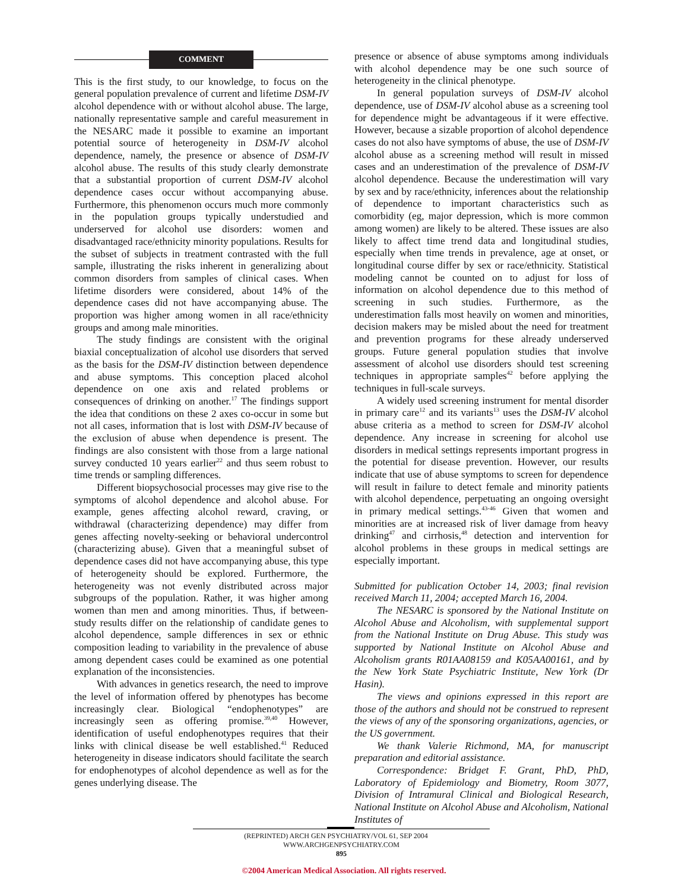COMMENT
This is the first study, to our knowledge, to focus on the general population prevalence of current and lifetime DSM-IV alcohol dependence with or without alcohol abuse. The large, nationally representative sample and careful measurement in the NESARC made it possible to examine an important potential source of heterogeneity in DSM-IV alcohol dependence, namely, the presence or absence of DSM-IV alcohol abuse. The results of this study clearly demonstrate that a substantial proportion of current DSM-IV alcohol dependence cases occur without accompanying abuse. Furthermore, this phenomenon occurs much more commonly in the population groups typically understudied and underserved for alcohol use disorders: women and disadvantaged race/ethnicity minority populations. Results for the subset of subjects in treatment contrasted with the full sample, illustrating the risks inherent in generalizing about common disorders from samples of clinical cases. When lifetime disorders were considered, about 14% of the dependence cases did not have accompanying abuse. The proportion was higher among women in all race/ethnicity groups and among male minorities.
The study findings are consistent with the original biaxial conceptualization of alcohol use disorders that served as the basis for the DSM-IV distinction between dependence and abuse symptoms. This conception placed alcohol dependence on one axis and related problems or consequences of drinking on another.<sup>17</sup> The findings support the idea that conditions on these 2 axes co-occur in some but not all cases, information that is lost with DSM-IV because of the exclusion of abuse when dependence is present. The findings are also consistent with those from a large national survey conducted 10 years earlier<sup>22</sup> and thus seem robust to time trends or sampling differences.
Different biopsychosocial processes may give rise to the symptoms of alcohol dependence and alcohol abuse. For example, genes affecting alcohol reward, craving, or withdrawal (characterizing dependence) may differ from genes affecting novelty-seeking or behavioral undercontrol (characterizing abuse). Given that a meaningful subset of dependence cases did not have accompanying abuse, this type of heterogeneity should be explored. Furthermore, the heterogeneity was not evenly distributed across major subgroups of the population. Rather, it was higher among women than men and among minorities. Thus, if between-study results differ on the relationship of candidate genes to alcohol dependence, sample differences in sex or ethnic composition leading to variability in the prevalence of abuse among dependent cases could be examined as one potential explanation of the inconsistencies.
With advances in genetics research, the need to improve the level of information offered by phenotypes has become increasingly clear. Biological “endophenotypes” are increasingly seen as offering promise.<sup>39,40</sup> However, identification of useful endophenotypes requires that their links with clinical disease be well established.<sup>41</sup> Reduced heterogeneity in disease indicators should facilitate the search for endophenotypes of alcohol dependence as well as for the genes underlying disease. The
presence or absence of abuse symptoms among individuals with alcohol dependence may be one such source of heterogeneity in the clinical phenotype.
In general population surveys of DSM-IV alcohol dependence, use of DSM-IV alcohol abuse as a screening tool for dependence might be advantageous if it were effective. However, because a sizable proportion of alcohol dependence cases do not also have symptoms of abuse, the use of DSM-IV alcohol abuse as a screening method will result in missed cases and an underestimation of the prevalence of DSM-IV alcohol dependence. Because the underestimation will vary by sex and by race/ethnicity, inferences about the relationship of dependence to important characteristics such as comorbidity (eg, major depression, which is more common among women) are likely to be altered. These issues are also likely to affect time trend data and longitudinal studies, especially when time trends in prevalence, age at onset, or longitudinal course differ by sex or race/ethnicity. Statistical modeling cannot be counted on to adjust for loss of information on alcohol dependence due to this method of screening in such studies. Furthermore, as the underestimation falls most heavily on women and minorities, decision makers may be misled about the need for treatment and prevention programs for these already underserved groups. Future general population studies that involve assessment of alcohol use disorders should test screening techniques in appropriate samples<sup>42</sup> before applying the techniques in full-scale surveys.
A widely used screening instrument for mental disorder in primary care<sup>12</sup> and its variants<sup>13</sup> uses the DSM-IV alcohol abuse criteria as a method to screen for DSM-IV alcohol dependence. Any increase in screening for alcohol use disorders in medical settings represents important progress in the potential for disease prevention. However, our results indicate that use of abuse symptoms to screen for dependence will result in failure to detect female and minority patients with alcohol dependence, perpetuating an ongoing oversight in primary medical settings.<sup>43-46</sup> Given that women and minorities are at increased risk of liver damage from heavy drinking<sup>47</sup> and cirrhosis,<sup>48</sup> detection and intervention for alcohol problems in these groups in medical settings are especially important.
Submitted for publication October 14, 2003; final revision received March 11, 2004; accepted March 16, 2004.
The NESARC is sponsored by the National Institute on Alcohol Abuse and Alcoholism, with supplemental support from the National Institute on Drug Abuse. This study was supported by National Institute on Alcohol Abuse and Alcoholism grants R01AA08159 and K05AA00161, and by the New York State Psychiatric Institute, New York (Dr Hasin).
The views and opinions expressed in this report are those of the authors and should not be construed to represent the views of any of the sponsoring organizations, agencies, or the US government.
We thank Valerie Richmond, MA, for manuscript preparation and editorial assistance.
Correspondence: Bridget F. Grant, PhD, PhD, Laboratory of Epidemiology and Biometry, Room 3077, Division of Intramural Clinical and Biological Research, National Institute on Alcohol Abuse and Alcoholism, National Institutes of
(REPRINTED) ARCH GEN PSYCHIATRY/VOL 61, SEP 2004 WWW.ARCHGENPSYCHIATRY.COM
895
©2004 American Medical Association. All rights reserved.